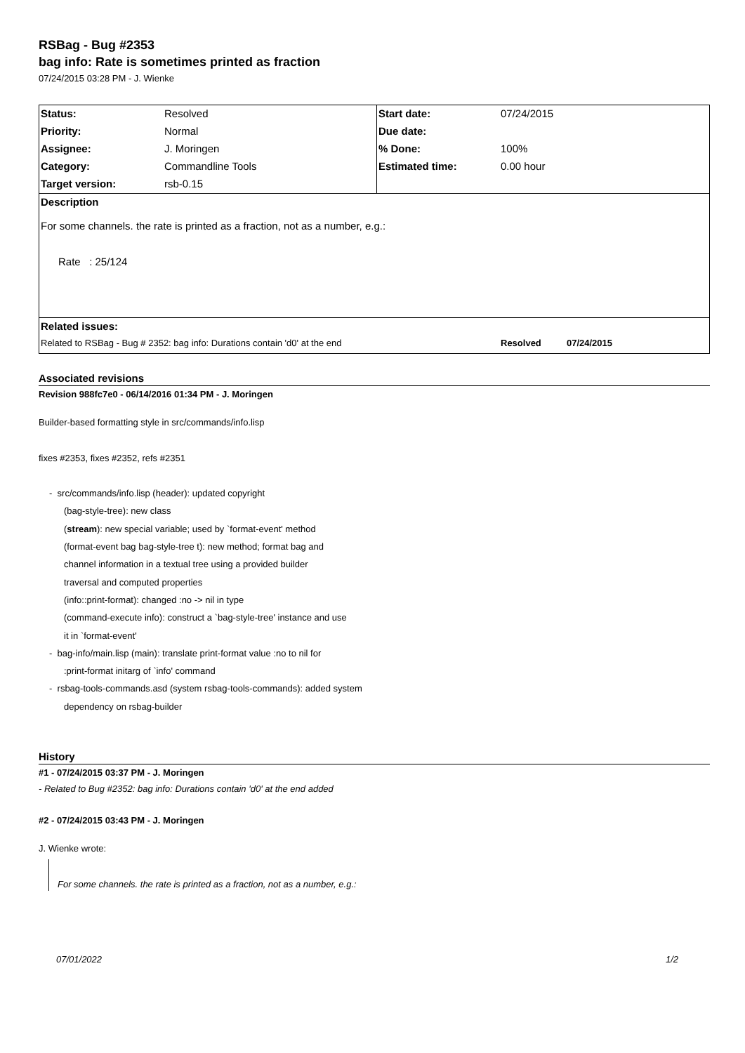RSBag - Bug #2353
bag info: Rate is sometimes printed as fraction
07/24/2015 03:28 PM - J. Wienke
| Status: | Resolved | Start date: | 07/24/2015 |
| Priority: | Normal | Due date: | |
| Assignee: | J. Moringen | % Done: | 100% |
| Category: | Commandline Tools | Estimated time: | 0.00 hour |
| Target version: | rsb-0.15 | | |
| Description For some channels. the rate is printed as a fraction, not as a number, e.g.: Rate : 25/124 | | | |
| Related issues: | | | |
| Related to RSBag - Bug # 2352: bag info: Durations contain 'd0' at the end | | | Resolved 07/24/2015 |
Associated revisions
Revision 988fc7e0 - 06/14/2016 01:34 PM - J. Moringen
Builder-based formatting style in src/commands/info.lisp
fixes #2353, fixes #2352, refs #2351
- src/commands/info.lisp (header): updated copyright
(bag-style-tree): new class
(stream): new special variable; used by `format-event' method
(format-event bag bag-style-tree t): new method; format bag and
channel information in a textual tree using a provided builder
traversal and computed properties
(info::print-format): changed :no -> nil in type
(command-execute info): construct a `bag-style-tree' instance and use
it in `format-event'
- bag-info/main.lisp (main): translate print-format value :no to nil for
:print-format initarg of `info' command
- rsbag-tools-commands.asd (system rsbag-tools-commands): added system
dependency on rsbag-builder
History
#1 - 07/24/2015 03:37 PM - J. Moringen
- Related to Bug #2352: bag info: Durations contain 'd0' at the end added
#2 - 07/24/2015 03:43 PM - J. Moringen
J. Wienke wrote:
For some channels. the rate is printed as a fraction, not as a number, e.g.:
07/01/2022 1/2